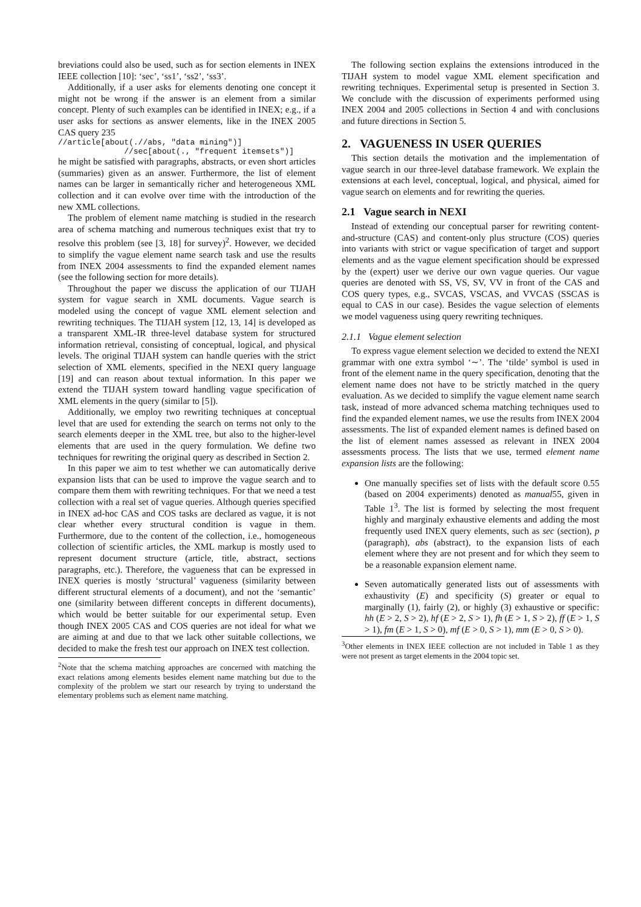breviations could also be used, such as for section elements in INEX IEEE collection [10]: ‘sec’, ‘ss1’, ‘ss2’, ‘ss3’.
Additionally, if a user asks for elements denoting one concept it might not be wrong if the answer is an element from a similar concept. Plenty of such examples can be identified in INEX; e.g., if a user asks for sections as answer elements, like in the INEX 2005 CAS query 235
//article[about(.//abs, "data mining")]
              //sec[about(., "frequent itemsets")]
he might be satisfied with paragraphs, abstracts, or even short articles (summaries) given as an answer. Furthermore, the list of element names can be larger in semantically richer and heterogeneous XML collection and it can evolve over time with the introduction of the new XML collections.
The problem of element name matching is studied in the research area of schema matching and numerous techniques exist that try to resolve this problem (see [3, 18] for survey)<sup>2</sup>. However, we decided to simplify the vague element name search task and use the results from INEX 2004 assessments to find the expanded element names (see the following section for more details).
Throughout the paper we discuss the application of our TIJAH system for vague search in XML documents. Vague search is modeled using the concept of vague XML element selection and rewriting techniques. The TIJAH system [12, 13, 14] is developed as a transparent XML-IR three-level database system for structured information retrieval, consisting of conceptual, logical, and physical levels. The original TIJAH system can handle queries with the strict selection of XML elements, specified in the NEXI query language [19] and can reason about textual information. In this paper we extend the TIJAH system toward handling vague specification of XML elements in the query (similar to [5]).
Additionally, we employ two rewriting techniques at conceptual level that are used for extending the search on terms not only to the search elements deeper in the XML tree, but also to the higher-level elements that are used in the query formulation. We define two techniques for rewriting the original query as described in Section 2.
In this paper we aim to test whether we can automatically derive expansion lists that can be used to improve the vague search and to compare them them with rewriting techniques. For that we need a test collection with a real set of vague queries. Although queries specified in INEX ad-hoc CAS and COS tasks are declared as vague, it is not clear whether every structural condition is vague in them. Furthermore, due to the content of the collection, i.e., homogeneous collection of scientific articles, the XML markup is mostly used to represent document structure (article, title, abstract, sections paragraphs, etc.). Therefore, the vagueness that can be expressed in INEX queries is mostly ‘structural’ vagueness (similarity between different structural elements of a document), and not the ‘semantic’ one (similarity between different concepts in different documents), which would be better suitable for our experimental setup. Even though INEX 2005 CAS and COS queries are not ideal for what we are aiming at and due to that we lack other suitable collections, we decided to make the fresh test our approach on INEX test collection.
<sup>2</sup> Note that the schema matching approaches are concerned with matching the exact relations among elements besides element name matching but due to the complexity of the problem we start our research by trying to understand the elementary problems such as element name matching.
The following section explains the extensions introduced in the TIJAH system to model vague XML element specification and rewriting techniques. Experimental setup is presented in Section 3. We conclude with the discussion of experiments performed using INEX 2004 and 2005 collections in Section 4 and with conclusions and future directions in Section 5.
2. VAGUENESS IN USER QUERIES
This section details the motivation and the implementation of vague search in our three-level database framework. We explain the extensions at each level, conceptual, logical, and physical, aimed for vague search on elements and for rewriting the queries.
2.1 Vague search in NEXI
Instead of extending our conceptual parser for rewriting content-and-structure (CAS) and content-only plus structure (COS) queries into variants with strict or vague specification of target and support elements and as the vague element specification should be expressed by the (expert) user we derive our own vague queries. Our vague queries are denoted with SS, VS, SV, VV in front of the CAS and COS query types, e.g., SVCAS, VSCAS, and VVCAS (SSCAS is equal to CAS in our case). Besides the vague selection of elements we model vagueness using query rewriting techniques.
2.1.1 Vague element selection
To express vague element selection we decided to extend the NEXI grammar with one extra symbol ‘∼’. The ‘tilde’ symbol is used in front of the element name in the query specification, denoting that the element name does not have to be strictly matched in the query evaluation. As we decided to simplify the vague element name search task, instead of more advanced schema matching techniques used to find the expanded element names, we use the results from INEX 2004 assessments. The list of expanded element names is defined based on the list of element names assessed as relevant in INEX 2004 assessments process. The lists that we use, termed element name expansion lists are the following:
One manually specifies set of lists with the default score 0.55 (based on 2004 experiments) denoted as manual55, given in Table 1<sup>3</sup>. The list is formed by selecting the most frequent highly and marginaly exhaustive elements and adding the most frequently used INEX query elements, such as sec (section), p (paragraph), abs (abstract), to the expansion lists of each element where they are not present and for which they seem to be a reasonable expansion element name.
Seven automatically generated lists out of assessments with exhaustivity (E) and specificity (S) greater or equal to marginally (1), fairly (2), or highly (3) exhaustive or specific: hh (E > 2, S > 2), hf (E > 2, S > 1), fh (E > 1, S > 2), ff (E > 1, S > 1), fm (E > 1, S > 0), mf (E > 0, S > 1), mm (E > 0, S > 0).
<sup>3</sup> Other elements in INEX IEEE collection are not included in Table 1 as they were not present as target elements in the 2004 topic set.